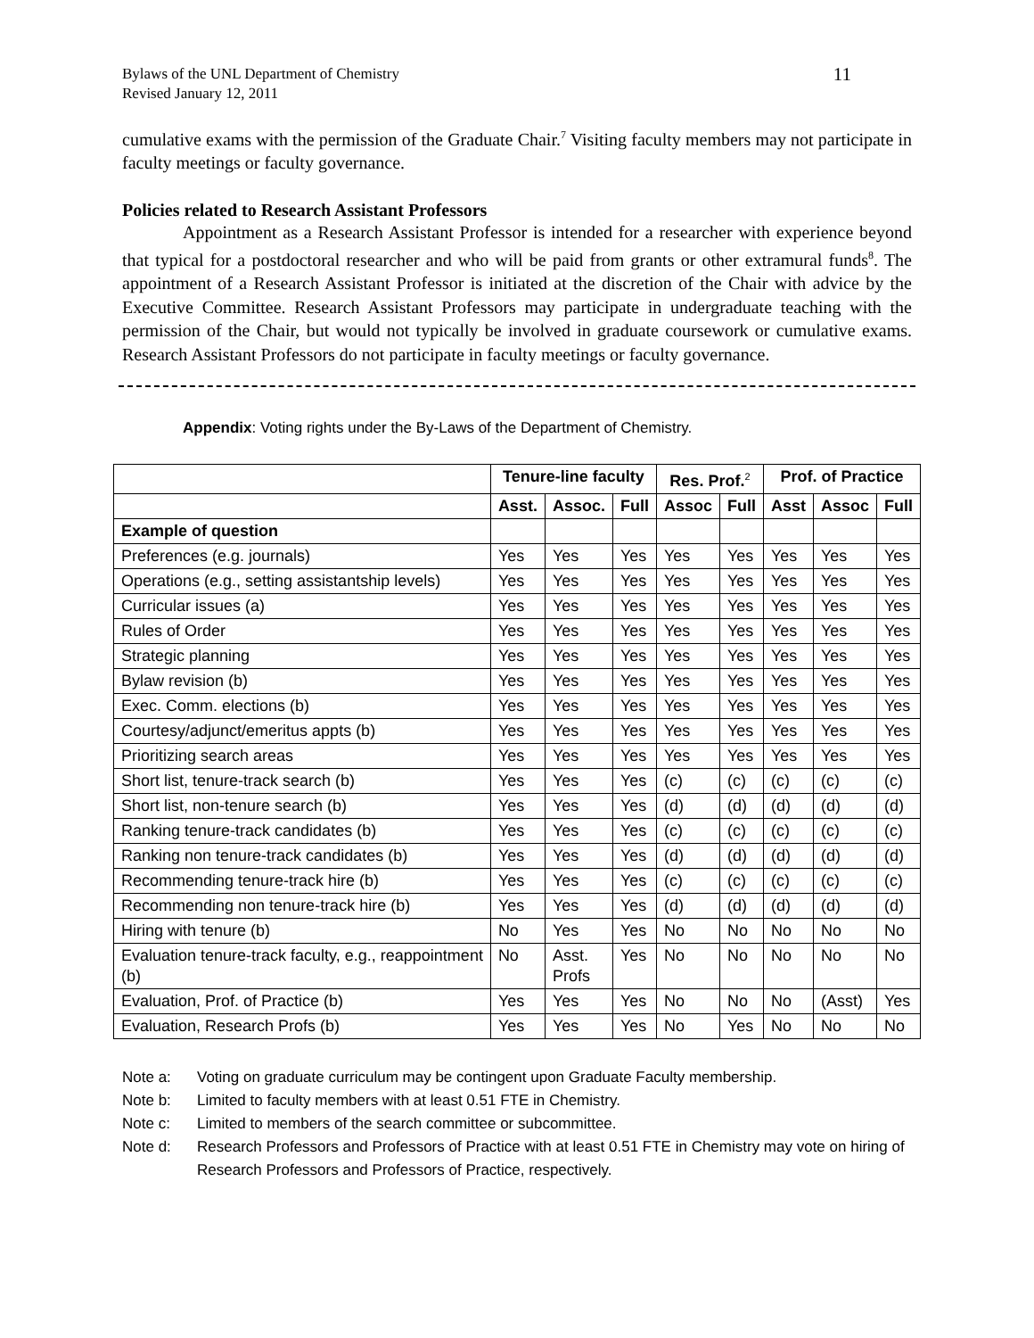Bylaws of the UNL Department of Chemistry
Revised January 12, 2011
11
cumulative exams with the permission of the Graduate Chair.<sup>7</sup> Visiting faculty members may not participate in faculty meetings or faculty governance.
Policies related to Research Assistant Professors
Appointment as a Research Assistant Professor is intended for a researcher with experience beyond that typical for a postdoctoral researcher and who will be paid from grants or other extramural funds<sup>8</sup>. The appointment of a Research Assistant Professor is initiated at the discretion of the Chair with advice by the Executive Committee. Research Assistant Professors may participate in undergraduate teaching with the permission of the Chair, but would not typically be involved in graduate coursework or cumulative exams. Research Assistant Professors do not participate in faculty meetings or faculty governance.
Appendix: Voting rights under the By-Laws of the Department of Chemistry.
| | Tenure-line faculty | | | Res. Prof.<sup>2</sup> | | Prof. of Practice | | |
| --- | --- | --- | --- | --- | --- | --- | --- | --- |
| | Asst. | Assoc. | Full | Assoc | Full | Asst | Assoc | Full |
| Example of question | | | | | | | | |
| Preferences (e.g. journals) | Yes | Yes | Yes | Yes | Yes | Yes | Yes | Yes |
| Operations (e.g., setting assistantship levels) | Yes | Yes | Yes | Yes | Yes | Yes | Yes | Yes |
| Curricular issues (a) | Yes | Yes | Yes | Yes | Yes | Yes | Yes | Yes |
| Rules of Order | Yes | Yes | Yes | Yes | Yes | Yes | Yes | Yes |
| Strategic planning | Yes | Yes | Yes | Yes | Yes | Yes | Yes | Yes |
| Bylaw revision (b) | Yes | Yes | Yes | Yes | Yes | Yes | Yes | Yes |
| Exec. Comm. elections (b) | Yes | Yes | Yes | Yes | Yes | Yes | Yes | Yes |
| Courtesy/adjunct/emeritus appts (b) | Yes | Yes | Yes | Yes | Yes | Yes | Yes | Yes |
| Prioritizing search areas | Yes | Yes | Yes | Yes | Yes | Yes | Yes | Yes |
| Short list, tenure-track search (b) | Yes | Yes | Yes | (c) | (c) | (c) | (c) | (c) |
| Short list, non-tenure search (b) | Yes | Yes | Yes | (d) | (d) | (d) | (d) | (d) |
| Ranking tenure-track candidates (b) | Yes | Yes | Yes | (c) | (c) | (c) | (c) | (c) |
| Ranking non tenure-track candidates (b) | Yes | Yes | Yes | (d) | (d) | (d) | (d) | (d) |
| Recommending tenure-track hire (b) | Yes | Yes | Yes | (c) | (c) | (c) | (c) | (c) |
| Recommending non tenure-track hire (b) | Yes | Yes | Yes | (d) | (d) | (d) | (d) | (d) |
| Hiring with tenure (b) | No | Yes | Yes | No | No | No | No | No |
| Evaluation tenure-track faculty, e.g., reappointment (b) | No | Asst. Profs | Yes | No | No | No | No | No |
| Evaluation, Prof. of Practice (b) | Yes | Yes | Yes | No | No | No | (Asst) | Yes |
| Evaluation, Research Profs (b) | Yes | Yes | Yes | No | Yes | No | No | No |
Note a: Voting on graduate curriculum may be contingent upon Graduate Faculty membership.
Note b: Limited to faculty members with at least 0.51 FTE in Chemistry.
Note c: Limited to members of the search committee or subcommittee.
Note d: Research Professors and Professors of Practice with at least 0.51 FTE in Chemistry may vote on hiring of Research Professors and Professors of Practice, respectively.